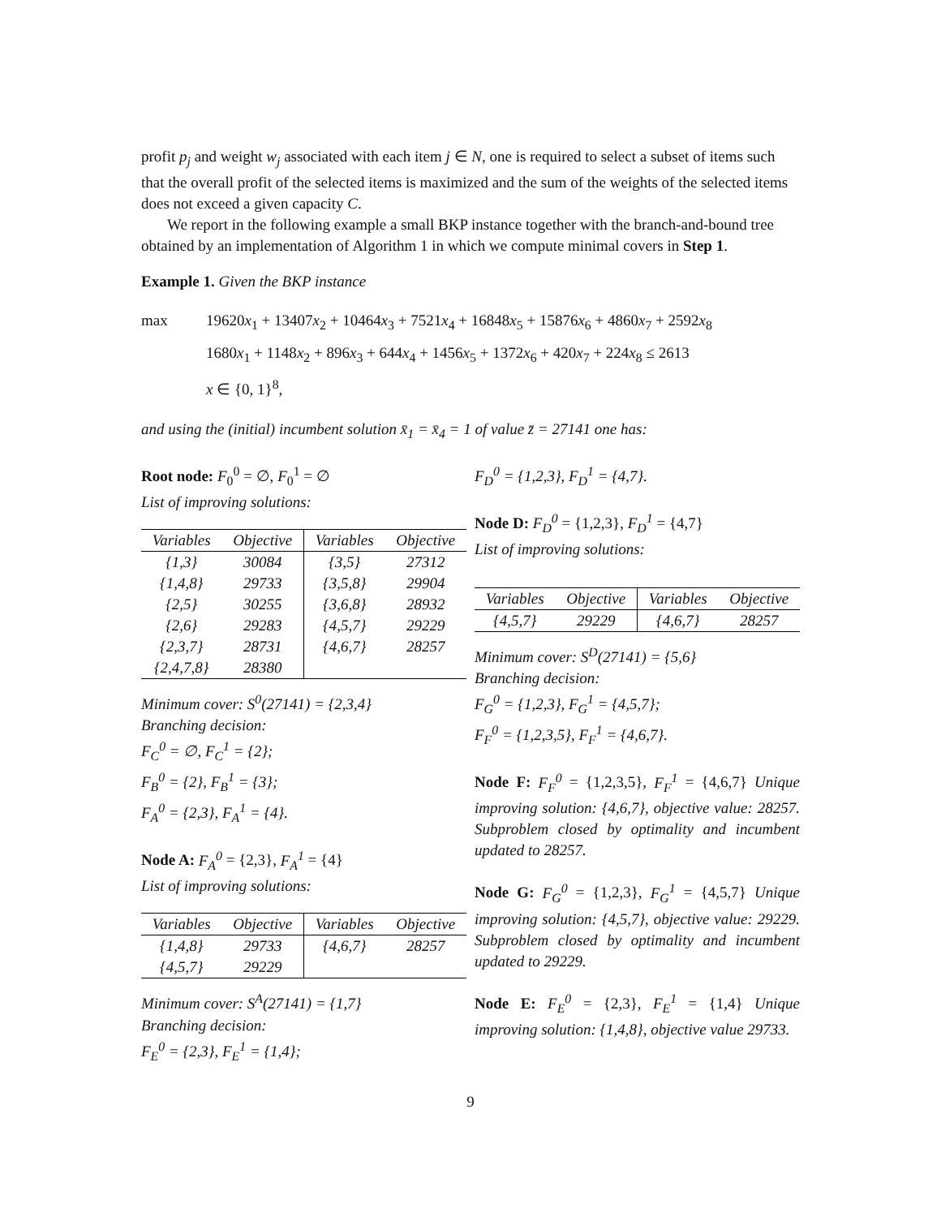profit p<sub>j</sub> and weight w<sub>j</sub> associated with each item j ∈ N, one is required to select a subset of items such that the overall profit of the selected items is maximized and the sum of the weights of the selected items does not exceed a given capacity C.
We report in the following example a small BKP instance together with the branch-and-bound tree obtained by an implementation of Algorithm 1 in which we compute minimal covers in Step 1.
Example 1. Given the BKP instance
max 19620x<sub>1</sub> + 13407x<sub>2</sub> + 10464x<sub>3</sub> + 7521x<sub>4</sub> + 16848x<sub>5</sub> + 15876x<sub>6</sub> + 4860x<sub>7</sub> + 2592x<sub>8</sub> 1680x<sub>1</sub> + 1148x<sub>2</sub> + 896x<sub>3</sub> + 644x<sub>4</sub> + 1456x<sub>5</sub> + 1372x<sub>6</sub> + 420x<sub>7</sub> + 224x<sub>8</sub> ≤ 2613 x ∈ {0, 1}<sup>8</sup>,
and using the (initial) incumbent solution x̄<sub>1</sub> = x̄<sub>4</sub> = 1 of value z̄ = 27141 one has:
Root node: F<sub>0</sub><sup>0</sup> = ∅, F<sub>0</sub><sup>1</sup> = ∅
List of improving solutions:
| Variables | Objective | Variables | Objective |
| --- | --- | --- | --- |
| {1,3} | 30084 | {3,5} | 27312 |
| {1,4,8} | 29733 | {3,5,8} | 29904 |
| {2,5} | 30255 | {3,6,8} | 28932 |
| {2,6} | 29283 | {4,5,7} | 29229 |
| {2,3,7} | 28731 | {4,6,7} | 28257 |
| {2,4,7,8} | 28380 | | |
Minimum cover: S<sup>0</sup>(27141) = {2,3,4}
Branching decision:
F<sub>C</sub><sup>0</sup> = ∅, F<sub>C</sub><sup>1</sup> = {2};
F<sub>B</sub><sup>0</sup> = {2}, F<sub>B</sub><sup>1</sup> = {3};
F<sub>A</sub><sup>0</sup> = {2,3}, F<sub>A</sub><sup>1</sup> = {4}.
Node A: F<sub>A</sub><sup>0</sup> = {2,3}, F<sub>A</sub><sup>1</sup> = {4}
List of improving solutions:
| Variables | Objective | Variables | Objective |
| --- | --- | --- | --- |
| {1,4,8} | 29733 | {4,6,7} | 28257 |
| {4,5,7} | 29229 | | |
Minimum cover: S<sup>A</sup>(27141) = {1,7}
Branching decision:
F<sub>E</sub><sup>0</sup> = {2,3}, F<sub>E</sub><sup>1</sup> = {1,4};
F<sub>D</sub><sup>0</sup> = {1,2,3}, F<sub>D</sub><sup>1</sup> = {4,7}.
Node D: F<sub>D</sub><sup>0</sup> = {1,2,3}, F<sub>D</sub><sup>1</sup> = {4,7}
List of improving solutions:
| Variables | Objective | Variables | Objective |
| --- | --- | --- | --- |
| {4,5,7} | 29229 | {4,6,7} | 28257 |
Minimum cover: S<sup>D</sup>(27141) = {5,6}
Branching decision:
F<sub>G</sub><sup>0</sup> = {1,2,3}, F<sub>G</sub><sup>1</sup> = {4,5,7};
F<sub>F</sub><sup>0</sup> = {1,2,3,5}, F<sub>F</sub><sup>1</sup> = {4,6,7}.
Node F: F<sub>F</sub><sup>0</sup> = {1,2,3,5}, F<sub>F</sub><sup>1</sup> = {4,6,7} Unique improving solution: {4,6,7}, objective value: 28257. Subproblem closed by optimality and incumbent updated to 28257.
Node G: F<sub>G</sub><sup>0</sup> = {1,2,3}, F<sub>G</sub><sup>1</sup> = {4,5,7} Unique improving solution: {4,5,7}, objective value: 29229. Subproblem closed by optimality and incumbent updated to 29229.
Node E: F<sub>E</sub><sup>0</sup> = {2,3}, F<sub>E</sub><sup>1</sup> = {1,4} Unique improving solution: {1,4,8}, objective value 29733.
9